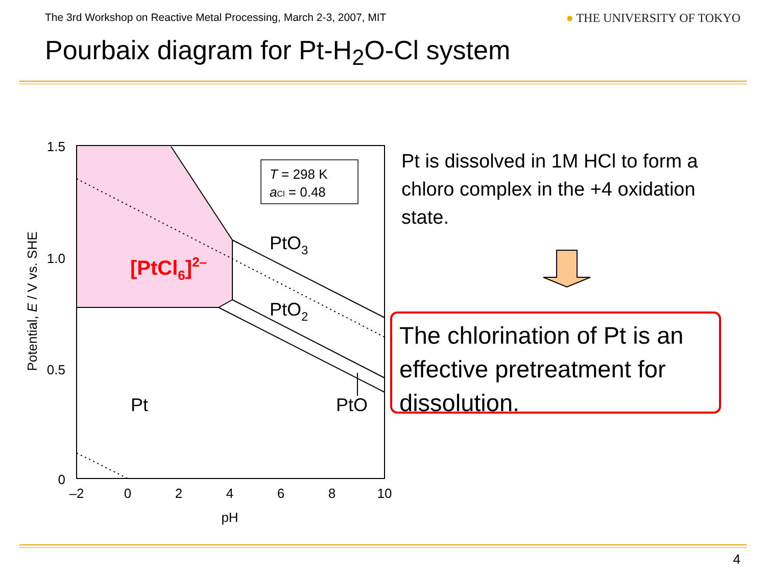The 3rd Workshop on Reactive Metal Processing, March 2-3, 2007, MIT
● THE UNIVERSITY OF TOKYO
Pourbaix diagram for Pt-H<sub>2</sub>O-Cl system
T = 298 K
aCl = 0.48
PtO3
PtO2
PtO
Pt
[PtCl6]2–
1.5
1.0
0.5
0
–2
0
2
4
6
8
10
pH
Potential, E / V vs. SHE
Pt is dissolved in 1M HCl to form a chloro complex in the +4 oxidation state.
The chlorination of Pt is an effective pretreatment for dissolution.
4